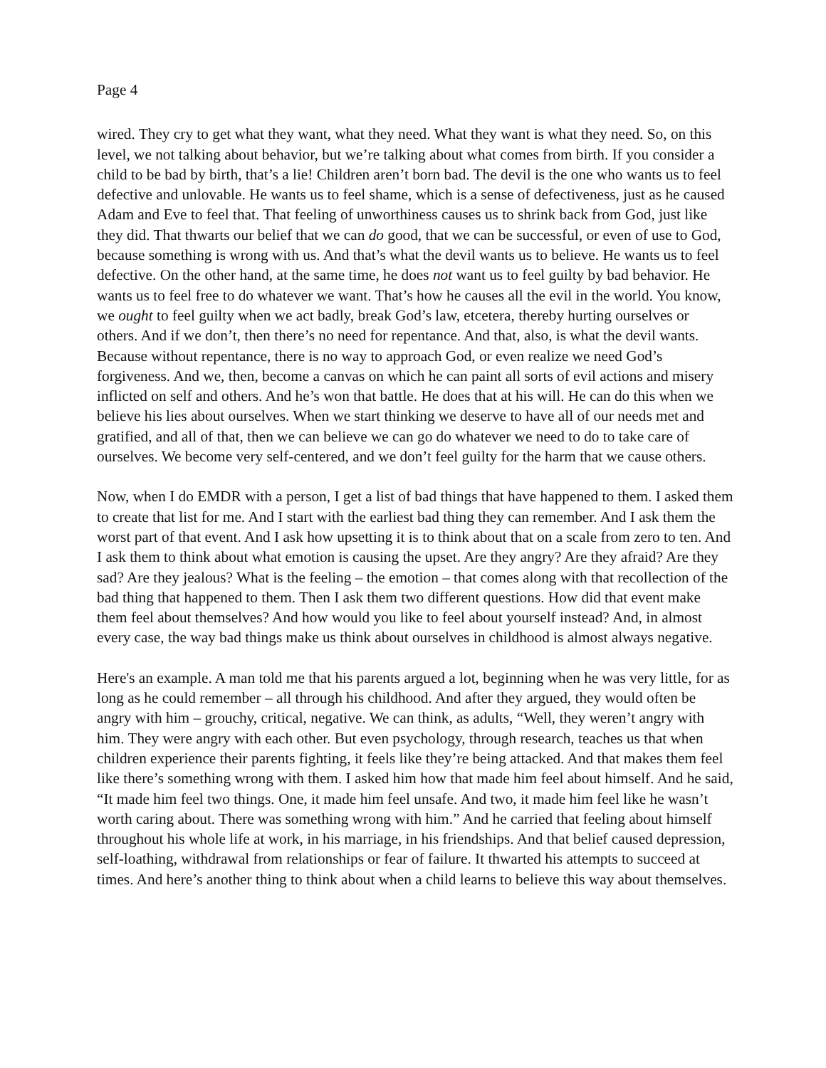Page 4
wired. They cry to get what they want, what they need. What they want is what they need. So, on this level, we not talking about behavior, but we’re talking about what comes from birth. If you consider a child to be bad by birth, that’s a lie! Children aren’t born bad. The devil is the one who wants us to feel defective and unlovable. He wants us to feel shame, which is a sense of defectiveness, just as he caused Adam and Eve to feel that. That feeling of unworthiness causes us to shrink back from God, just like they did. That thwarts our belief that we can do good, that we can be successful, or even of use to God, because something is wrong with us. And that’s what the devil wants us to believe. He wants us to feel defective. On the other hand, at the same time, he does not want us to feel guilty by bad behavior. He wants us to feel free to do whatever we want. That’s how he causes all the evil in the world. You know, we ought to feel guilty when we act badly, break God’s law, etcetera, thereby hurting ourselves or others. And if we don’t, then there’s no need for repentance. And that, also, is what the devil wants. Because without repentance, there is no way to approach God, or even realize we need God’s forgiveness. And we, then, become a canvas on which he can paint all sorts of evil actions and misery inflicted on self and others. And he’s won that battle. He does that at his will. He can do this when we believe his lies about ourselves. When we start thinking we deserve to have all of our needs met and gratified, and all of that, then we can believe we can go do whatever we need to do to take care of ourselves. We become very self-centered, and we don’t feel guilty for the harm that we cause others.
Now, when I do EMDR with a person, I get a list of bad things that have happened to them. I asked them to create that list for me. And I start with the earliest bad thing they can remember. And I ask them the worst part of that event. And I ask how upsetting it is to think about that on a scale from zero to ten. And I ask them to think about what emotion is causing the upset. Are they angry? Are they afraid? Are they sad? Are they jealous? What is the feeling – the emotion – that comes along with that recollection of the bad thing that happened to them. Then I ask them two different questions. How did that event make them feel about themselves? And how would you like to feel about yourself instead? And, in almost every case, the way bad things make us think about ourselves in childhood is almost always negative.
Here's an example. A man told me that his parents argued a lot, beginning when he was very little, for as long as he could remember – all through his childhood. And after they argued, they would often be angry with him – grouchy, critical, negative. We can think, as adults, “Well, they weren’t angry with him. They were angry with each other. But even psychology, through research, teaches us that when children experience their parents fighting, it feels like they’re being attacked. And that makes them feel like there’s something wrong with them. I asked him how that made him feel about himself. And he said, “It made him feel two things. One, it made him feel unsafe. And two, it made him feel like he wasn’t worth caring about. There was something wrong with him.” And he carried that feeling about himself throughout his whole life at work, in his marriage, in his friendships. And that belief caused depression, self-loathing, withdrawal from relationships or fear of failure. It thwarted his attempts to succeed at times. And here’s another thing to think about when a child learns to believe this way about themselves.